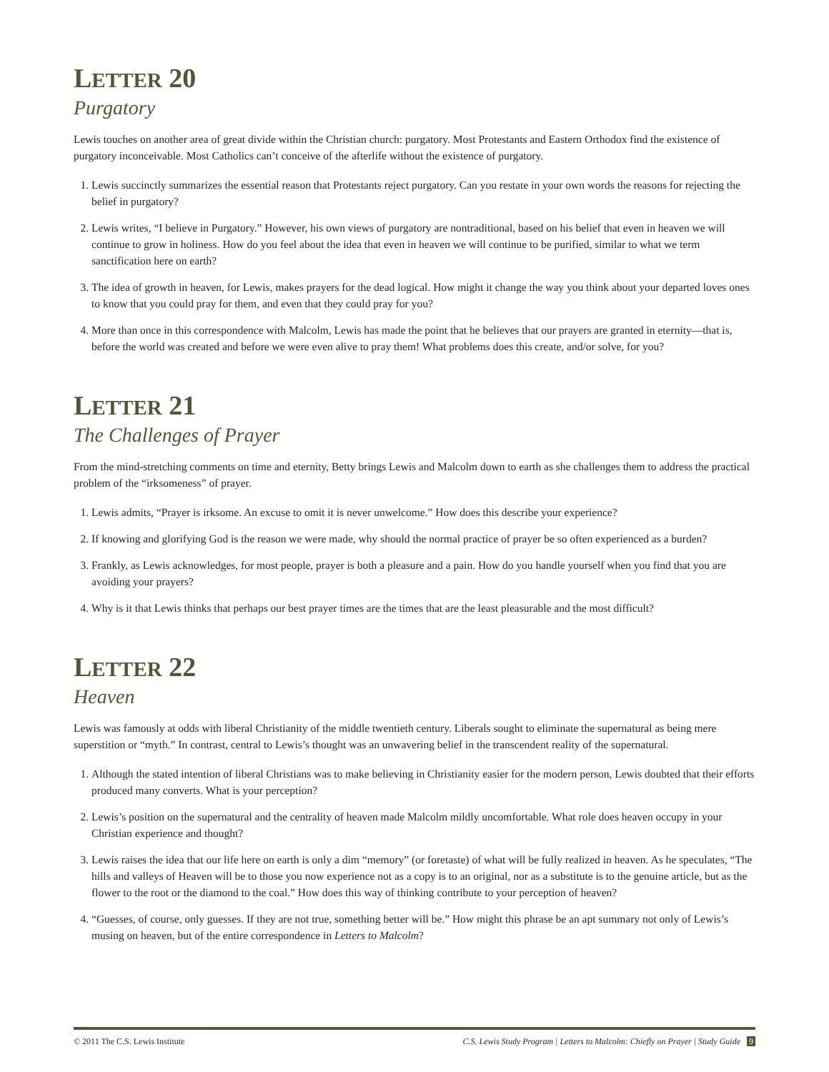LETTER 20
Purgatory
Lewis touches on another area of great divide within the Christian church: purgatory. Most Protestants and Eastern Orthodox find the existence of purgatory inconceivable. Most Catholics can’t conceive of the afterlife without the existence of purgatory.
1. Lewis succinctly summarizes the essential reason that Protestants reject purgatory. Can you restate in your own words the reasons for rejecting the belief in purgatory?
2. Lewis writes, “I believe in Purgatory.” However, his own views of purgatory are nontraditional, based on his belief that even in heaven we will continue to grow in holiness. How do you feel about the idea that even in heaven we will continue to be purified, similar to what we term sanctification here on earth?
3. The idea of growth in heaven, for Lewis, makes prayers for the dead logical. How might it change the way you think about your departed loves ones to know that you could pray for them, and even that they could pray for you?
4. More than once in this correspondence with Malcolm, Lewis has made the point that he believes that our prayers are granted in eternity—that is, before the world was created and before we were even alive to pray them! What problems does this create, and/or solve, for you?
LETTER 21
The Challenges of Prayer
From the mind-stretching comments on time and eternity, Betty brings Lewis and Malcolm down to earth as she challenges them to address the practical problem of the “irksomeness” of prayer.
1. Lewis admits, “Prayer is irksome. An excuse to omit it is never unwelcome.” How does this describe your experience?
2. If knowing and glorifying God is the reason we were made, why should the normal practice of prayer be so often experienced as a burden?
3. Frankly, as Lewis acknowledges, for most people, prayer is both a pleasure and a pain. How do you handle yourself when you find that you are avoiding your prayers?
4. Why is it that Lewis thinks that perhaps our best prayer times are the times that are the least pleasurable and the most difficult?
LETTER 22
Heaven
Lewis was famously at odds with liberal Christianity of the middle twentieth century. Liberals sought to eliminate the supernatural as being mere superstition or “myth.” In contrast, central to Lewis’s thought was an unwavering belief in the transcendent reality of the supernatural.
1. Although the stated intention of liberal Christians was to make believing in Christianity easier for the modern person, Lewis doubted that their efforts produced many converts. What is your perception?
2. Lewis’s position on the supernatural and the centrality of heaven made Malcolm mildly uncomfortable. What role does heaven occupy in your Christian experience and thought?
3. Lewis raises the idea that our life here on earth is only a dim “memory” (or foretaste) of what will be fully realized in heaven. As he speculates, “The hills and valleys of Heaven will be to those you now experience not as a copy is to an original, nor as a substitute is to the genuine article, but as the flower to the root or the diamond to the coal.” How does this way of thinking contribute to your perception of heaven?
4. “Guesses, of course, only guesses. If they are not true, something better will be.” How might this phrase be an apt summary not only of Lewis’s musing on heaven, but of the entire correspondence in Letters to Malcolm?
© 2011 The C.S. Lewis Institute C.S. Lewis Study Program | Letters to Malcolm: Chiefly on Prayer | Study Guide 9